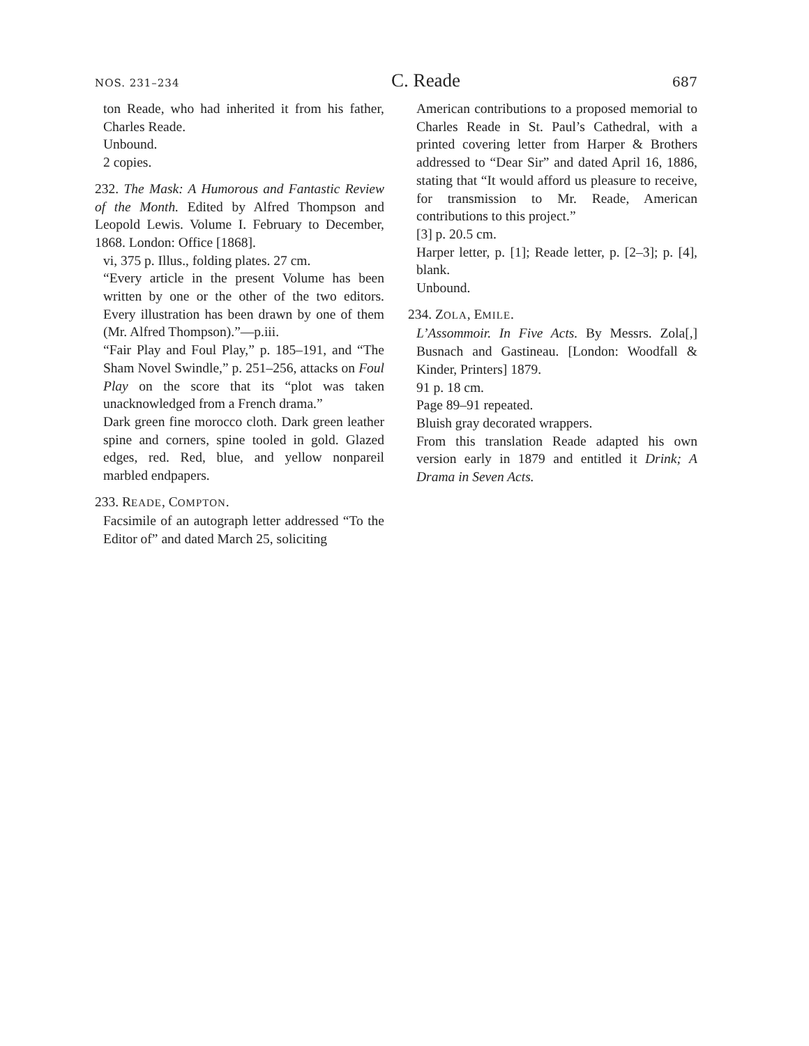NOS. 231–234 C. Reade 687
ton Reade, who had inherited it from his father, Charles Reade.
Unbound.
2 copies.
232. The Mask: A Humorous and Fantastic Review of the Month. Edited by Alfred Thompson and Leopold Lewis. Volume I. February to December, 1868. London: Office [1868].
vi, 375 p. Illus., folding plates. 27 cm.
“Every article in the present Volume has been written by one or the other of the two editors. Every illustration has been drawn by one of them (Mr. Alfred Thompson).”—p.iii.
“Fair Play and Foul Play,” p. 185–191, and “The Sham Novel Swindle,” p. 251–256, attacks on Foul Play on the score that its “plot was taken unacknowledged from a French drama.”
Dark green fine morocco cloth. Dark green leather spine and corners, spine tooled in gold. Glazed edges, red. Red, blue, and yellow nonpareil marbled endpapers.
233. READE, COMPTON.
Facsimile of an autograph letter addressed “To the Editor of” and dated March 25, soliciting
American contributions to a proposed memorial to Charles Reade in St. Paul’s Cathedral, with a printed covering letter from Harper & Brothers addressed to “Dear Sir” and dated April 16, 1886, stating that “It would afford us pleasure to receive, for transmission to Mr. Reade, American contributions to this project.”
[3] p. 20.5 cm.
Harper letter, p. [1]; Reade letter, p. [2–3]; p. [4], blank.
Unbound.
234. ZOLA, EMILE.
L’Assommoir. In Five Acts. By Messrs. Zola[,] Busnach and Gastineau. [London: Woodfall & Kinder, Printers] 1879.
91 p. 18 cm.
Page 89–91 repeated.
Bluish gray decorated wrappers.
From this translation Reade adapted his own version early in 1879 and entitled it Drink; A Drama in Seven Acts.